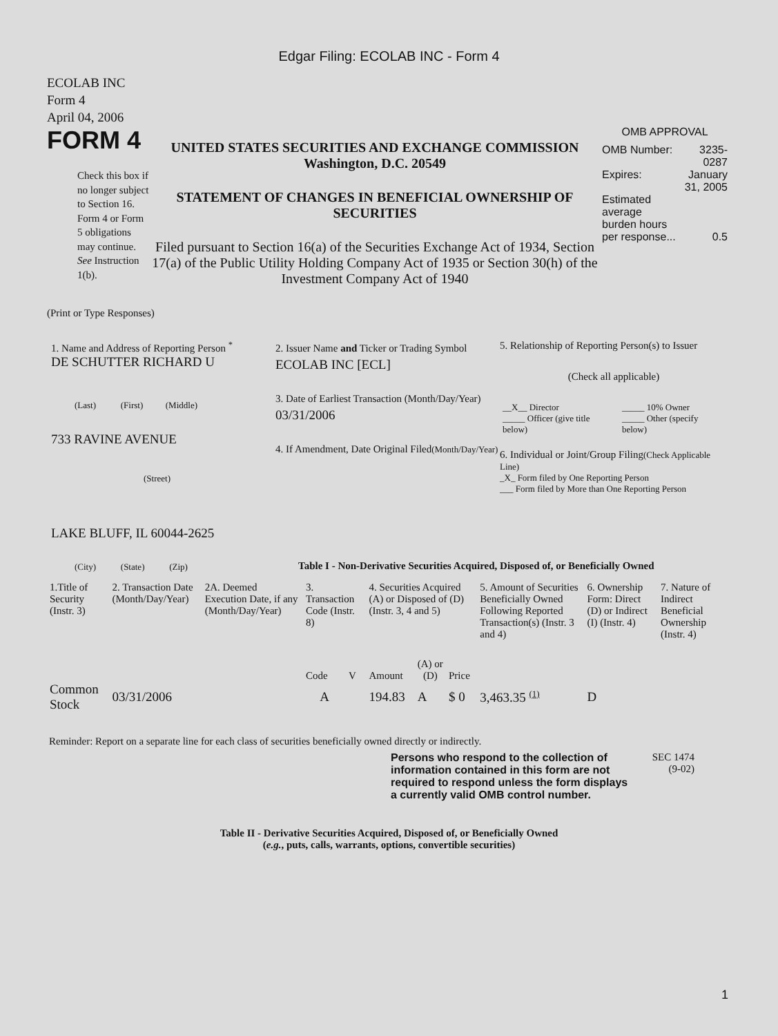Edgar Filing: ECOLAB INC - Form 4
ECOLAB INC
Form 4
April 04, 2006
FORM 4
Check this box if no longer subject to Section 16. Form 4 or Form 5 obligations may continue. See Instruction 1(b).
UNITED STATES SECURITIES AND EXCHANGE COMMISSION
Washington, D.C. 20549
STATEMENT OF CHANGES IN BENEFICIAL OWNERSHIP OF SECURITIES
Filed pursuant to Section 16(a) of the Securities Exchange Act of 1934, Section 17(a) of the Public Utility Holding Company Act of 1935 or Section 30(h) of the Investment Company Act of 1940
OMB APPROVAL
| OMB Number: | 3235-0287 |
| Expires: | January 31, 2005 |
| Estimated average burden hours per response... | 0.5 |
(Print or Type Responses)
1. Name and Address of Reporting Person <sup>*</sup>
DE SCHUTTER RICHARD U
(Last) (First) (Middle)
733 RAVINE AVENUE
(Street)
LAKE BLUFF, IL 60044-2625
(City) (State) (Zip)
2. Issuer Name and Ticker or Trading Symbol
ECOLAB INC [ECL]
3. Date of Earliest Transaction (Month/Day/Year)
03/31/2006
4. If Amendment, Date Original Filed(Month/Day/Year)
5. Relationship of Reporting Person(s) to Issuer
(Check all applicable)
| __X__ Director | _____ 10% Owner |
| _____ Officer (give title below) | _____ Other (specify below) |
6. Individual or Joint/Group Filing(Check Applicable Line)
_X_ Form filed by One Reporting Person
___ Form filed by More than One Reporting Person
Table I - Non-Derivative Securities Acquired, Disposed of, or Beneficially Owned
| 1.Title of Security (Instr. 3) | 2. Transaction Date (Month/Day/Year) | 2A. Deemed Execution Date, if any (Month/Day/Year) | 3. Transaction Code (Instr. 8) | | 4. Securities Acquired (A) or Disposed of (D) (Instr. 3, 4 and 5) | | | 5. Amount of Securities Beneficially Owned Following Reported Transaction(s) (Instr. 3 and 4) | 6. Ownership Form: Direct (D) or Indirect (I) (Instr. 4) | 7. Nature of Indirect Beneficial Ownership (Instr. 4) |
| --- | --- | --- | --- | --- | --- | --- | --- | --- | --- | --- |
| | | | Code | V | Amount | (A) or (D) | Price | | | |
| Common Stock | 03/31/2006 | | A | | 194.83 | A | $ 0 | 3,463.35 <sup>(1)</sup> | D | |
Reminder: Report on a separate line for each class of securities beneficially owned directly or indirectly.
Persons who respond to the collection of information contained in this form are not required to respond unless the form displays a currently valid OMB control number.
SEC 1474
(9-02)
Table II - Derivative Securities Acquired, Disposed of, or Beneficially Owned
(e.g., puts, calls, warrants, options, convertible securities)
1